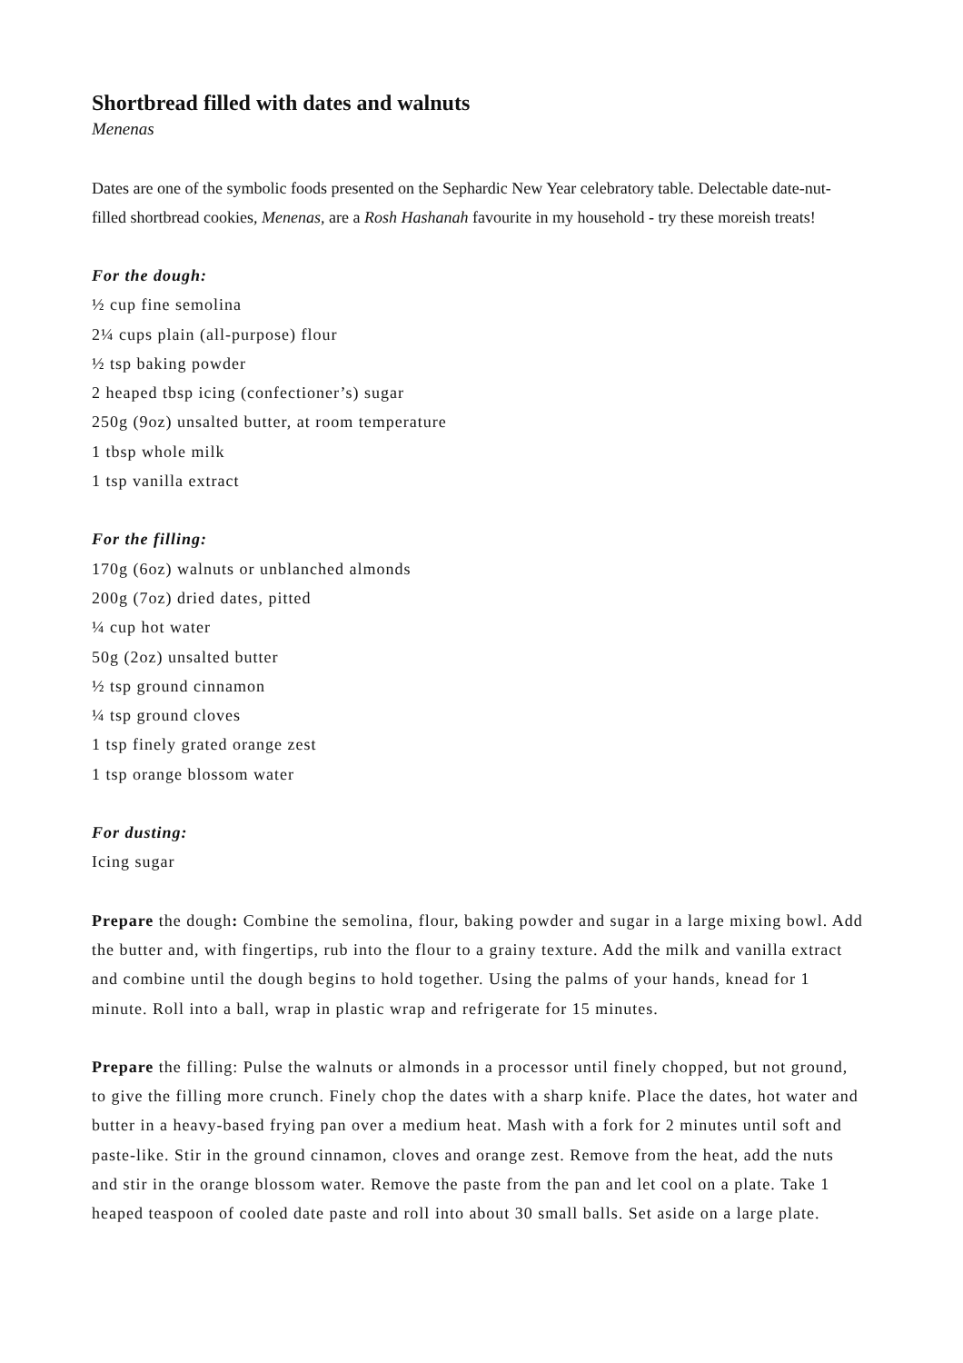Shortbread filled with dates and walnuts
Menenas
Dates are one of the symbolic foods presented on the Sephardic New Year celebratory table. Delectable date-nut-filled shortbread cookies, Menenas, are a Rosh Hashanah favourite in my household - try these moreish treats!
For the dough:
½ cup fine semolina
2¼ cups plain (all-purpose) flour
½ tsp baking powder
2 heaped tbsp icing (confectioner’s) sugar
250g (9oz) unsalted butter, at room temperature
1 tbsp whole milk
1 tsp vanilla extract
For the filling:
170g (6oz) walnuts or unblanched almonds
200g (7oz) dried dates, pitted
¼ cup hot water
50g (2oz) unsalted butter
½ tsp ground cinnamon
¼ tsp ground cloves
1 tsp finely grated orange zest
1 tsp orange blossom water
For dusting:
Icing sugar
Prepare the dough: Combine the semolina, flour, baking powder and sugar in a large mixing bowl. Add the butter and, with fingertips, rub into the flour to a grainy texture. Add the milk and vanilla extract and combine until the dough begins to hold together. Using the palms of your hands, knead for 1 minute. Roll into a ball, wrap in plastic wrap and refrigerate for 15 minutes.
Prepare the filling: Pulse the walnuts or almonds in a processor until finely chopped, but not ground, to give the filling more crunch. Finely chop the dates with a sharp knife. Place the dates, hot water and butter in a heavy-based frying pan over a medium heat. Mash with a fork for 2 minutes until soft and paste-like. Stir in the ground cinnamon, cloves and orange zest. Remove from the heat, add the nuts and stir in the orange blossom water. Remove the paste from the pan and let cool on a plate. Take 1 heaped teaspoon of cooled date paste and roll into about 30 small balls. Set aside on a large plate.